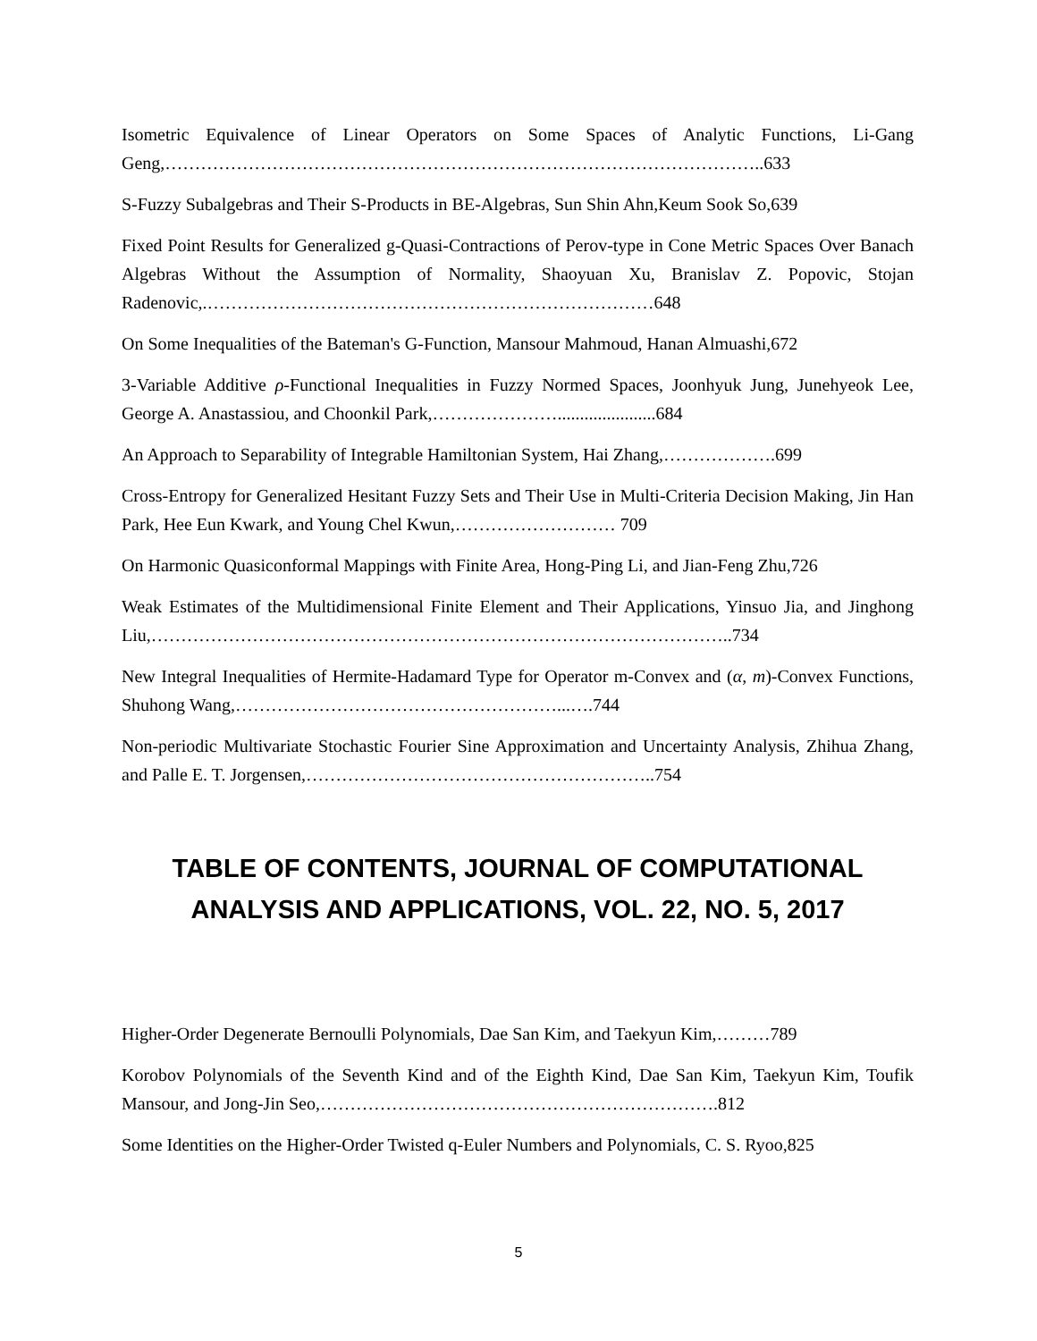Isometric Equivalence of Linear Operators on Some Spaces of Analytic Functions, Li-Gang Geng,………………………………………………………………………………………..633
S-Fuzzy Subalgebras and Their S-Products in BE-Algebras, Sun Shin Ahn,Keum Sook So,639
Fixed Point Results for Generalized g-Quasi-Contractions of Perov-type in Cone Metric Spaces Over Banach Algebras Without the Assumption of Normality, Shaoyuan Xu, Branislav Z. Popovic, Stojan Radenovic,.…………………………………………………………………648
On Some Inequalities of the Bateman's G-Function, Mansour Mahmoud, Hanan Almuashi,672
3-Variable Additive ρ-Functional Inequalities in Fuzzy Normed Spaces, Joonhyuk Jung, Junehyeok Lee, George A. Anastassiou, and Choonkil Park,…………………......................684
An Approach to Separability of Integrable Hamiltonian System, Hai Zhang,……………….699
Cross-Entropy for Generalized Hesitant Fuzzy Sets and Their Use in Multi-Criteria Decision Making, Jin Han Park, Hee Eun Kwark, and Young Chel Kwun,……………………… 709
On Harmonic Quasiconformal Mappings with Finite Area, Hong-Ping Li, and Jian-Feng Zhu,726
Weak Estimates of the Multidimensional Finite Element and Their Applications, Yinsuo Jia, and Jinghong Liu,……………………………………………………………………………………..734
New Integral Inequalities of Hermite-Hadamard Type for Operator m-Convex and (α, m)-Convex Functions, Shuhong Wang,………………………………………………...….744
Non-periodic Multivariate Stochastic Fourier Sine Approximation and Uncertainty Analysis, Zhihua Zhang, and Palle E. T. Jorgensen,…………………………………………………..754
TABLE OF CONTENTS, JOURNAL OF COMPUTATIONAL ANALYSIS AND APPLICATIONS, VOL. 22, NO. 5, 2017
Higher-Order Degenerate Bernoulli Polynomials, Dae San Kim, and Taekyun Kim,………789
Korobov Polynomials of the Seventh Kind and of the Eighth Kind, Dae San Kim, Taekyun Kim, Toufik Mansour, and Jong-Jin Seo,………………………………………………………….812
Some Identities on the Higher-Order Twisted q-Euler Numbers and Polynomials, C. S. Ryoo,825
5